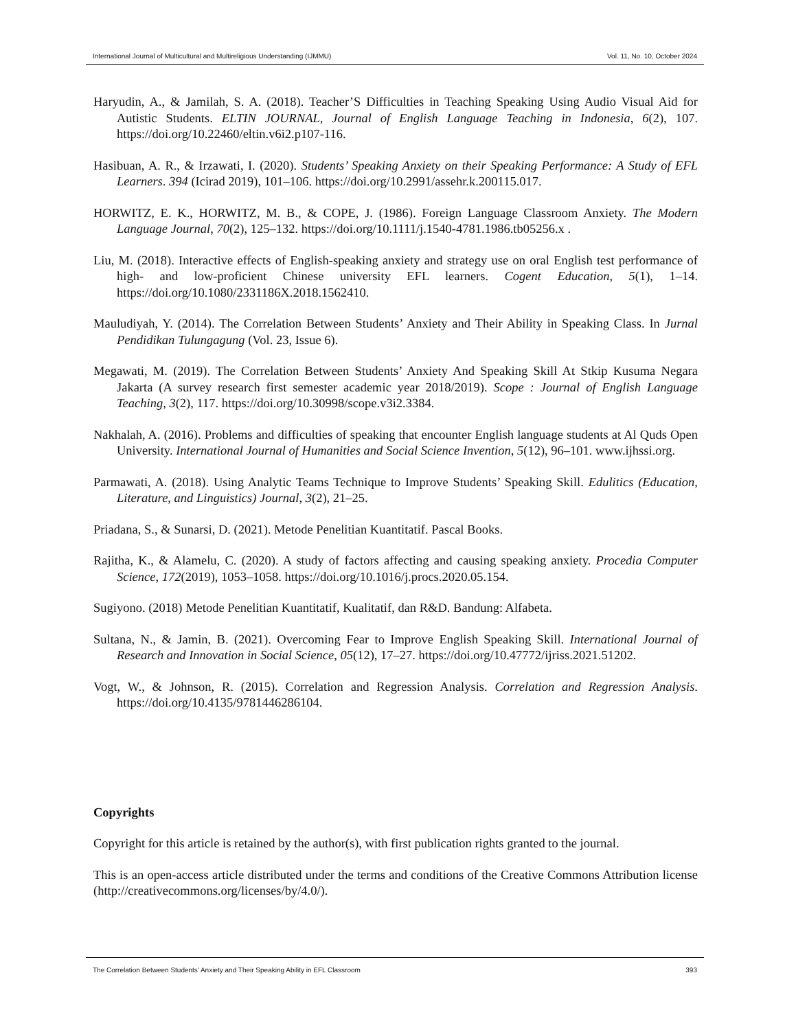International Journal of Multicultural and Multireligious Understanding (IJMMU) Vol. 11, No. 10, October 2024
Haryudin, A., & Jamilah, S. A. (2018). Teacher’S Difficulties in Teaching Speaking Using Audio Visual Aid for Autistic Students. ELTIN JOURNAL, Journal of English Language Teaching in Indonesia, 6(2), 107. https://doi.org/10.22460/eltin.v6i2.p107-116.
Hasibuan, A. R., & Irzawati, I. (2020). Students’ Speaking Anxiety on their Speaking Performance: A Study of EFL Learners. 394 (Icirad 2019), 101–106. https://doi.org/10.2991/assehr.k.200115.017.
HORWITZ, E. K., HORWITZ, M. B., & COPE, J. (1986). Foreign Language Classroom Anxiety. The Modern Language Journal, 70(2), 125–132. https://doi.org/10.1111/j.1540-4781.1986.tb05256.x .
Liu, M. (2018). Interactive effects of English-speaking anxiety and strategy use on oral English test performance of high- and low-proficient Chinese university EFL learners. Cogent Education, 5(1), 1–14. https://doi.org/10.1080/2331186X.2018.1562410.
Mauludiyah, Y. (2014). The Correlation Between Students’ Anxiety and Their Ability in Speaking Class. In Jurnal Pendidikan Tulungagung (Vol. 23, Issue 6).
Megawati, M. (2019). The Correlation Between Students’ Anxiety And Speaking Skill At Stkip Kusuma Negara Jakarta (A survey research first semester academic year 2018/2019). Scope : Journal of English Language Teaching, 3(2), 117. https://doi.org/10.30998/scope.v3i2.3384.
Nakhalah, A. (2016). Problems and difficulties of speaking that encounter English language students at Al Quds Open University. International Journal of Humanities and Social Science Invention, 5(12), 96–101. www.ijhssi.org.
Parmawati, A. (2018). Using Analytic Teams Technique to Improve Students’ Speaking Skill. Edulitics (Education, Literature, and Linguistics) Journal, 3(2), 21–25.
Priadana, S., & Sunarsi, D. (2021). Metode Penelitian Kuantitatif. Pascal Books.
Rajitha, K., & Alamelu, C. (2020). A study of factors affecting and causing speaking anxiety. Procedia Computer Science, 172(2019), 1053–1058. https://doi.org/10.1016/j.procs.2020.05.154.
Sugiyono. (2018) Metode Penelitian Kuantitatif, Kualitatif, dan R&D. Bandung: Alfabeta.
Sultana, N., & Jamin, B. (2021). Overcoming Fear to Improve English Speaking Skill. International Journal of Research and Innovation in Social Science, 05(12), 17–27. https://doi.org/10.47772/ijriss.2021.51202.
Vogt, W., & Johnson, R. (2015). Correlation and Regression Analysis. Correlation and Regression Analysis. https://doi.org/10.4135/9781446286104.
Copyrights
Copyright for this article is retained by the author(s), with first publication rights granted to the journal.
This is an open-access article distributed under the terms and conditions of the Creative Commons Attribution license (http://creativecommons.org/licenses/by/4.0/).
The Correlation Between Students’ Anxiety and Their Speaking Ability in EFL Classroom 393